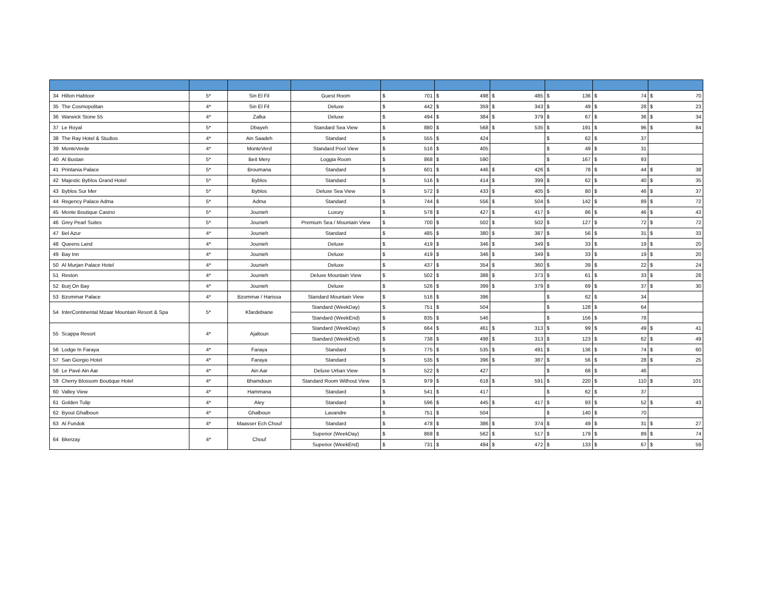| 34 | Hilton Habtoor | 5* | Sin El Fil | Guest Room | $ | 701 | $ | 498 | $ | 485 | $ | 136 | $ | 74 | $ | 70 |
| 35 | The Cosmopolitan | 4* | Sin El Fil | Deluxe | $ | 442 | $ | 359 | $ | 343 | $ | 49 | $ | 28 | $ | 23 |
| 36 | Warwick Stone 55 | 4* | Zalka | Deluxe | $ | 494 | $ | 384 | $ | 379 | $ | 67 | $ | 36 | $ | 34 |
| 37 | Le Royal | 5* | Dbayeh | Standard Sea View | $ | 880 | $ | 568 | $ | 535 | $ | 191 | $ | 96 | $ | 84 |
| 38 | The Ray Hotel & Studios | 4* | Ain Saadeh | Standard | $ | 555 | $ | 424 | | | $ | 62 | $ | 37 | | |
| 39 | MonteVerde | 4* | MonteVerd | Standard Pool View | $ | 516 | $ | 405 | | | $ | 49 | $ | 31 | | |
| 40 | Al Bustan | 5* | Beit Mery | Loggia Room | $ | 868 | $ | 590 | | | $ | 167 | $ | 93 | | |
| 41 | Printania Palace | 5* | Broumana | Standard | $ | 601 | $ | 446 | $ | 426 | $ | 78 | $ | 44 | $ | 38 |
| 42 | Majestic Byblos Grand Hotel | 5* | Byblos | Standard | $ | 516 | $ | 414 | $ | 399 | $ | 62 | $ | 40 | $ | 35 |
| 43 | Byblos Sur Mer | 5* | Byblos | Deluxe Sea View | $ | 572 | $ | 433 | $ | 405 | $ | 80 | $ | 46 | $ | 37 |
| 44 | Regency Palace Adma | 5* | Adma | Standard | $ | 744 | $ | 556 | $ | 504 | $ | 142 | $ | 89 | $ | 72 |
| 45 | Monte Boutique Casino | 5* | Jounieh | Luxury | $ | 578 | $ | 427 | $ | 417 | $ | 86 | $ | 46 | $ | 43 |
| 46 | Grey Pearl Suites | 5* | Jounieh | Premium Sea / Mountain View | $ | 700 | $ | 502 | $ | 502 | $ | 127 | $ | 72 | $ | 72 |
| 47 | Bel Azur | 4* | Jounieh | Standard | $ | 485 | $ | 380 | $ | 387 | $ | 56 | $ | 31 | $ | 33 |
| 48 | Queens Land | 4* | Jounieh | Deluxe | $ | 419 | $ | 346 | $ | 349 | $ | 33 | $ | 19 | $ | 20 |
| 49 | Bay Inn | 4* | Jounieh | Deluxe | $ | 419 | $ | 346 | $ | 349 | $ | 33 | $ | 19 | $ | 20 |
| 50 | Al Murjan Palace Hotel | 4* | Jounieh | Deluxe | $ | 437 | $ | 354 | $ | 360 | $ | 39 | $ | 22 | $ | 24 |
| 51 | Reston | 4* | Jounieh | Deluxe Mountain View | $ | 502 | $ | 388 | $ | 373 | $ | 61 | $ | 33 | $ | 28 |
| 52 | Burj On Bay | 4* | Jounieh | Deluxe | $ | 526 | $ | 399 | $ | 379 | $ | 69 | $ | 37 | $ | 30 |
| 53 | Bzommar Palace | 4* | Bzommar / Harissa | Standard Mountain View | $ | 516 | $ | 396 | | | $ | 62 | $ | 34 | | |
| 54 | InterContinental Mzaar Mountain Resort & Spa | 5* | Kfardebiane | Standard (WeekDay) | $ | 751 | $ | 504 | | | $ | 128 | $ | 64 | | |
| | | | | Standard (WeekEnd) | $ | 835 | $ | 546 | | | $ | 156 | $ | 78 | | |
| 55 | Scappa Resort | 4* | Ajaltoun | Standard (WeekDay) | $ | 664 | $ | 461 | $ | 313 | $ | 99 | $ | 49 | $ | 41 |
| | | | | Standard (WeekEnd) | $ | 738 | $ | 498 | $ | 313 | $ | 123 | $ | 62 | $ | 49 |
| 56 | Lodge In Faraya | 4* | Faraya | Standard | $ | 775 | $ | 535 | $ | 491 | $ | 136 | $ | 74 | $ | 60 |
| 57 | San Giorgio Hotel | 4* | Faraya | Standard | $ | 535 | $ | 396 | $ | 387 | $ | 56 | $ | 28 | $ | 25 |
| 58 | Le Pavé Ain Aar | 4* | Ain Aar | Deluxe Urban View | $ | 522 | $ | 427 | | | $ | 68 | $ | 46 | | |
| 59 | Cherry Blossom Boutique Hotel | 4* | Bhamdoun | Standard Room Without View | $ | 979 | $ | 618 | $ | 591 | $ | 220 | $ | 110 | $ | 101 |
| 60 | Valley View | 4* | Hammana | Standard | $ | 541 | $ | 417 | | | $ | 62 | $ | 37 | | |
| 61 | Golden Tulip | 4* | Aley | Standard | $ | 596 | $ | 445 | $ | 417 | $ | 93 | $ | 52 | $ | 43 |
| 62 | Byout Ghalboun | 4* | Ghalboun | Lavandre | $ | 751 | $ | 504 | | | $ | 140 | $ | 70 | | |
| 63 | Al Fundok | 4* | Maasser Ech Chouf | Standard | $ | 478 | $ | 386 | $ | 374 | $ | 49 | $ | 31 | $ | 27 |
| 64 | Bkerzay | 4* | Chouf | Superior (WeekDay) | $ | 868 | $ | 562 | $ | 517 | $ | 179 | $ | 89 | $ | 74 |
| | | | | Superior (WeekEnd) | $ | 731 | $ | 494 | $ | 472 | $ | 133 | $ | 67 | $ | 59 |